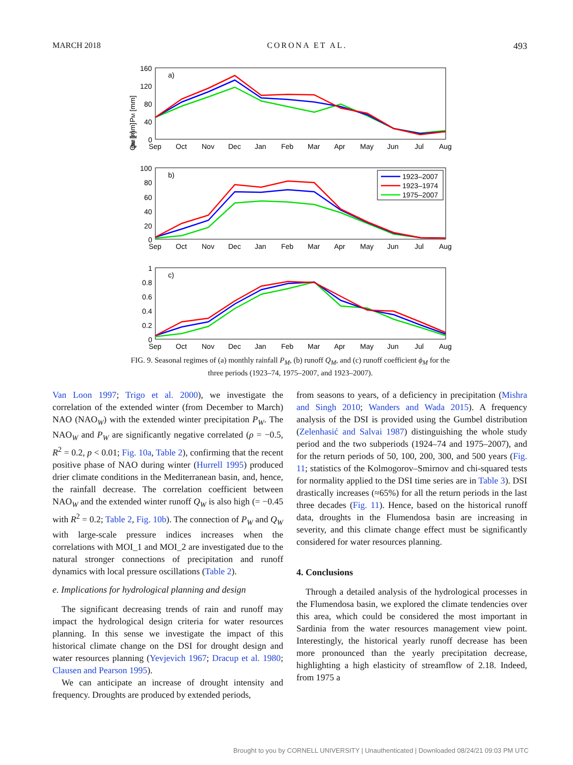MARCH 2018 CORONA ET AL. 493
a)
b)
c)
1923–2007
1923–1974
1975–2007
160
120
80
40
0
100
80
60
40
20
0
1
0.8
0.6
0.4
0.2
0
Sep
Oct
Nov
Dec
Jan
Feb
Mar
Apr
May
Jun
Jul
Aug
Sep
Oct
Nov
Dec
Jan
Feb
Mar
Apr
May
Jun
Jul
Aug
Sep
Oct
Nov
Dec
Jan
Feb
Mar
Apr
May
Jun
Jul
Aug
PM [mm]
QM [mm]
φM [-]
FIG. 9. Seasonal regimes of (a) monthly rainfall P<sub>M</sub>, (b) runoff Q<sub>M</sub>, and (c) runoff coefficient ϕ<sub>M</sub> for the three periods (1923–74, 1975–2007, and 1923–2007).
Van Loon 1997; Trigo et al. 2000), we investigate the correlation of the extended winter (from December to March) NAO (NAO<sub>W</sub>) with the extended winter precipitation P<sub>W</sub>. The NAO<sub>W</sub> and P<sub>W</sub> are significantly negative correlated (ρ = −0.5, R<sup>2</sup> = 0.2, p < 0.01; Fig. 10a, Table 2), confirming that the recent positive phase of NAO during winter (Hurrell 1995) produced drier climate conditions in the Mediterranean basin, and, hence, the rainfall decrease. The correlation coefficient between NAO<sub>W</sub> and the extended winter runoff Q<sub>W</sub> is also high (= −0.45 with R<sup>2</sup> = 0.2; Table 2, Fig. 10b). The connection of P<sub>W</sub> and Q<sub>W</sub> with large-scale pressure indices increases when the correlations with MOI_1 and MOI_2 are investigated due to the natural stronger connections of precipitation and runoff dynamics with local pressure oscillations (Table 2).
e. Implications for hydrological planning and design
The significant decreasing trends of rain and runoff may impact the hydrological design criteria for water resources planning. In this sense we investigate the impact of this historical climate change on the DSI for drought design and water resources planning (Yevjevich 1967; Dracup et al. 1980; Clausen and Pearson 1995).
We can anticipate an increase of drought intensity and frequency. Droughts are produced by extended periods,
from seasons to years, of a deficiency in precipitation (Mishra and Singh 2010; Wanders and Wada 2015). A frequency analysis of the DSI is provided using the Gumbel distribution (Zelenhasić and Salvai 1987) distinguishing the whole study period and the two subperiods (1924–74 and 1975–2007), and for the return periods of 50, 100, 200, 300, and 500 years (Fig. 11; statistics of the Kolmogorov–Smirnov and chi-squared tests for normality applied to the DSI time series are in Table 3). DSI drastically increases (≈65%) for all the return periods in the last three decades (Fig. 11). Hence, based on the historical runoff data, droughts in the Flumendosa basin are increasing in severity, and this climate change effect must be significantly considered for water resources planning.
4. Conclusions
Through a detailed analysis of the hydrological processes in the Flumendosa basin, we explored the climate tendencies over this area, which could be considered the most important in Sardinia from the water resources management view point. Interestingly, the historical yearly runoff decrease has been more pronounced than the yearly precipitation decrease, highlighting a high elasticity of streamflow of 2.18. Indeed, from 1975 a
Brought to you by CORNELL UNIVERSITY | Unauthenticated | Downloaded 08/24/21 09:03 PM UTC